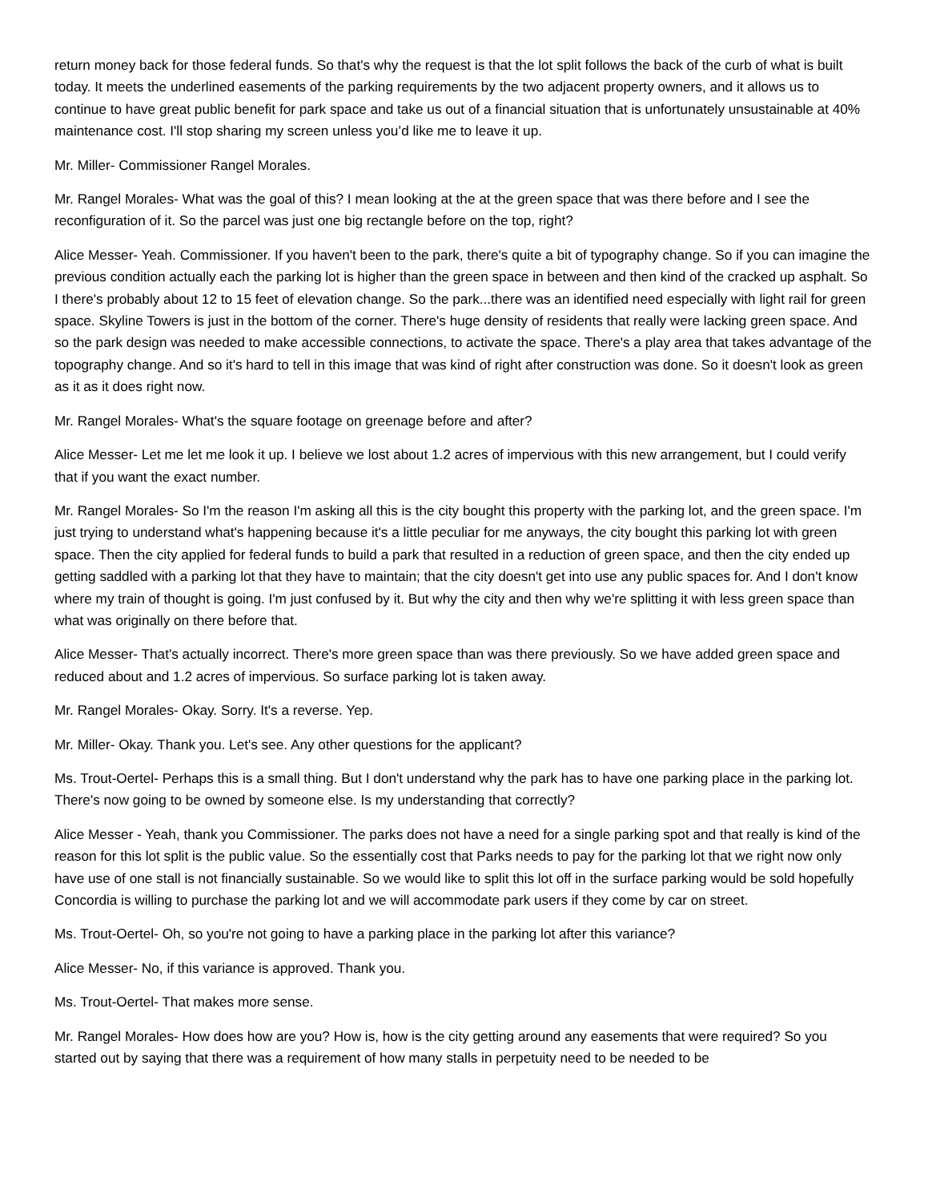return money back for those federal funds. So that's why the request is that the lot split follows the back of the curb of what is built today. It meets the underlined easements of the parking requirements by the two adjacent property owners, and it allows us to continue to have great public benefit for park space and take us out of a financial situation that is unfortunately unsustainable at 40% maintenance cost. I'll stop sharing my screen unless you’d like me to leave it up.
Mr. Miller- Commissioner Rangel Morales.
Mr. Rangel Morales- What was the goal of this? I mean looking at the at the green space that was there before and I see the reconfiguration of it. So the parcel was just one big rectangle before on the top, right?
Alice Messer- Yeah. Commissioner. If you haven't been to the park, there's quite a bit of typography change. So if you can imagine the previous condition actually each the parking lot is higher than the green space in between and then kind of the cracked up asphalt. So I there's probably about 12 to 15 feet of elevation change. So the park...there was an identified need especially with light rail for green space. Skyline Towers is just in the bottom of the corner. There's huge density of residents that really were lacking green space. And so the park design was needed to make accessible connections, to activate the space. There's a play area that takes advantage of the topography change. And so it's hard to tell in this image that was kind of right after construction was done. So it doesn't look as green as it as it does right now.
Mr. Rangel Morales- What's the square footage on greenage before and after?
Alice Messer- Let me let me look it up. I believe we lost about 1.2 acres of impervious with this new arrangement, but I could verify that if you want the exact number.
Mr. Rangel Morales- So I'm the reason I'm asking all this is the city bought this property with the parking lot, and the green space. I'm just trying to understand what's happening because it's a little peculiar for me anyways, the city bought this parking lot with green space. Then the city applied for federal funds to build a park that resulted in a reduction of green space, and then the city ended up getting saddled with a parking lot that they have to maintain; that the city doesn't get into use any public spaces for. And I don't know where my train of thought is going. I'm just confused by it. But why the city and then why we're splitting it with less green space than what was originally on there before that.
Alice Messer- That's actually incorrect. There's more green space than was there previously. So we have added green space and reduced about and 1.2 acres of impervious. So surface parking lot is taken away.
Mr. Rangel Morales- Okay. Sorry. It's a reverse. Yep.
Mr. Miller- Okay. Thank you. Let's see. Any other questions for the applicant?
Ms. Trout-Oertel- Perhaps this is a small thing. But I don't understand why the park has to have one parking place in the parking lot. There's now going to be owned by someone else. Is my understanding that correctly?
Alice Messer - Yeah, thank you Commissioner. The parks does not have a need for a single parking spot and that really is kind of the reason for this lot split is the public value. So the essentially cost that Parks needs to pay for the parking lot that we right now only have use of one stall is not financially sustainable. So we would like to split this lot off in the surface parking would be sold hopefully Concordia is willing to purchase the parking lot and we will accommodate park users if they come by car on street.
Ms. Trout-Oertel- Oh, so you're not going to have a parking place in the parking lot after this variance?
Alice Messer- No, if this variance is approved. Thank you.
Ms. Trout-Oertel- That makes more sense.
Mr. Rangel Morales- How does how are you? How is, how is the city getting around any easements that were required? So you started out by saying that there was a requirement of how many stalls in perpetuity need to be needed to be